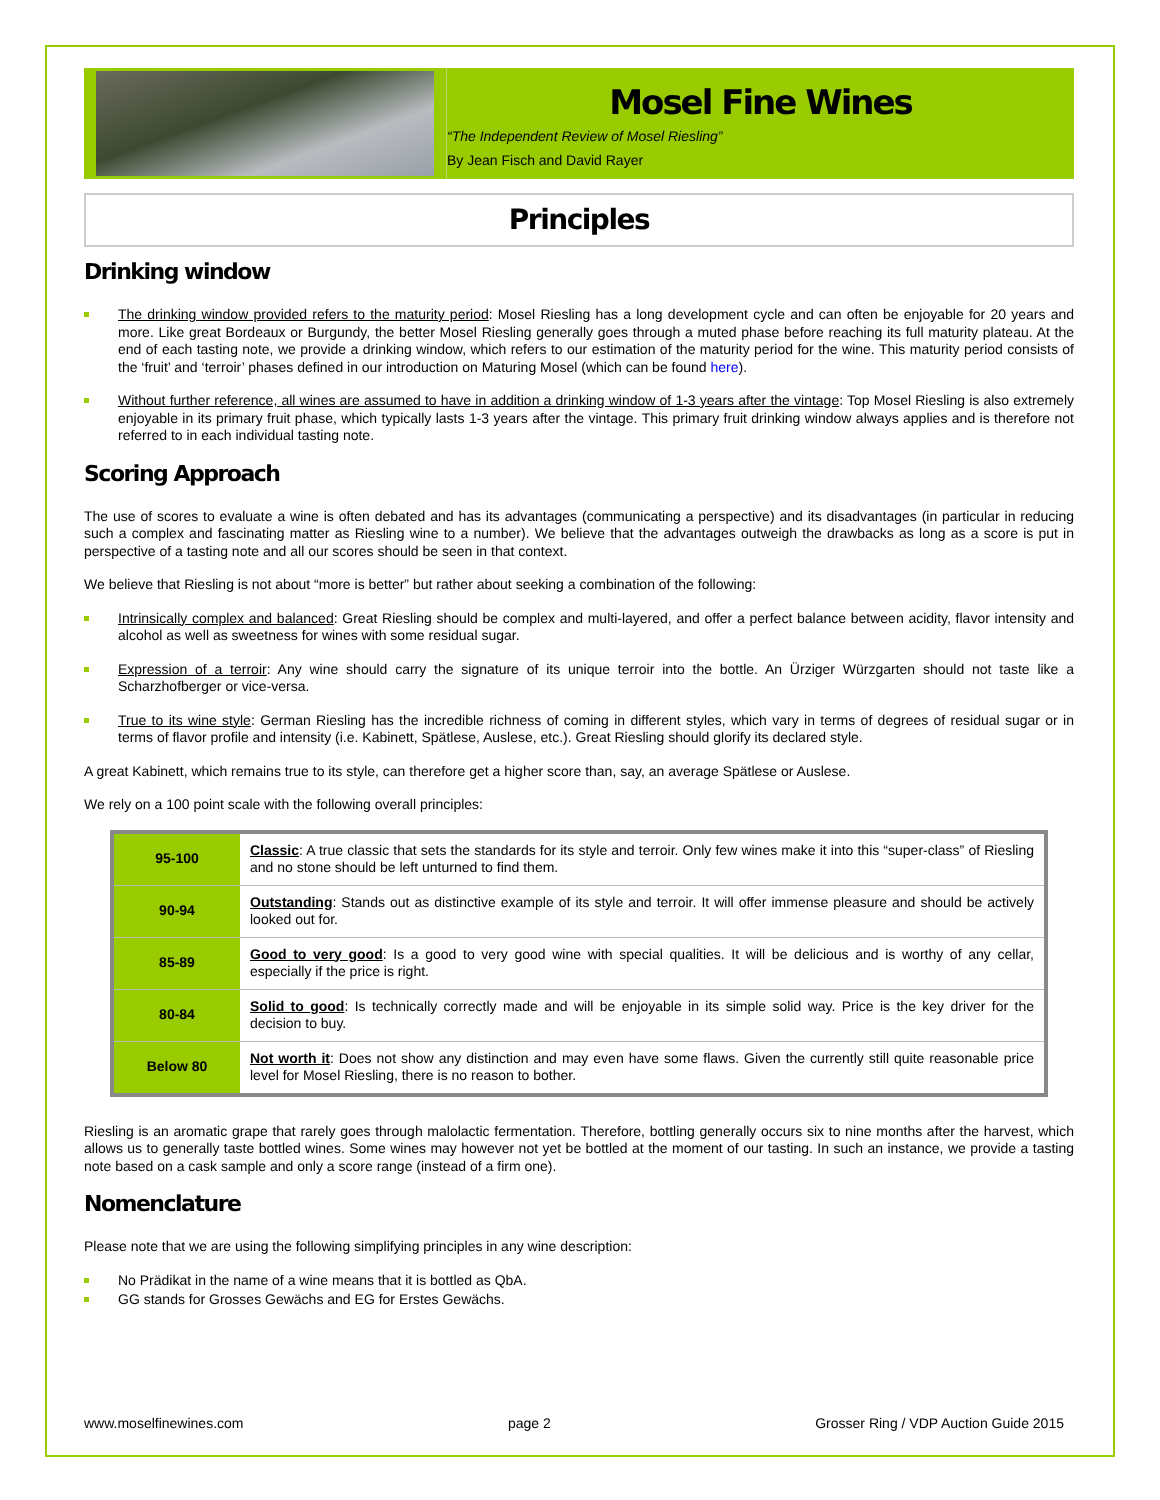Mosel Fine Wines
“The Independent Review of Mosel Riesling”
By Jean Fisch and David Rayer
Principles
Drinking window
The drinking window provided refers to the maturity period: Mosel Riesling has a long development cycle and can often be enjoyable for 20 years and more. Like great Bordeaux or Burgundy, the better Mosel Riesling generally goes through a muted phase before reaching its full maturity plateau. At the end of each tasting note, we provide a drinking window, which refers to our estimation of the maturity period for the wine. This maturity period consists of the ‘fruit’ and ‘terroir’ phases defined in our introduction on Maturing Mosel (which can be found here).
Without further reference, all wines are assumed to have in addition a drinking window of 1-3 years after the vintage: Top Mosel Riesling is also extremely enjoyable in its primary fruit phase, which typically lasts 1-3 years after the vintage. This primary fruit drinking window always applies and is therefore not referred to in each individual tasting note.
Scoring Approach
The use of scores to evaluate a wine is often debated and has its advantages (communicating a perspective) and its disadvantages (in particular in reducing such a complex and fascinating matter as Riesling wine to a number). We believe that the advantages outweigh the drawbacks as long as a score is put in perspective of a tasting note and all our scores should be seen in that context.
We believe that Riesling is not about “more is better” but rather about seeking a combination of the following:
Intrinsically complex and balanced: Great Riesling should be complex and multi-layered, and offer a perfect balance between acidity, flavor intensity and alcohol as well as sweetness for wines with some residual sugar.
Expression of a terroir: Any wine should carry the signature of its unique terroir into the bottle. An Ürziger Würzgarten should not taste like a Scharzhofberger or vice-versa.
True to its wine style: German Riesling has the incredible richness of coming in different styles, which vary in terms of degrees of residual sugar or in terms of flavor profile and intensity (i.e. Kabinett, Spätlese, Auslese, etc.). Great Riesling should glorify its declared style.
A great Kabinett, which remains true to its style, can therefore get a higher score than, say, an average Spätlese or Auslese.
We rely on a 100 point scale with the following overall principles:
| 95-100 | Classic : A true classic that sets the standards for its style and terroir. Only few wines make it into this “super-class” of Riesling and no stone should be left unturned to find them. |
| 90-94 | Outstanding : Stands out as distinctive example of its style and terroir. It will offer immense pleasure and should be actively looked out for. |
| 85-89 | Good to very good : Is a good to very good wine with special qualities. It will be delicious and is worthy of any cellar, especially if the price is right. |
| 80-84 | Solid to good : Is technically correctly made and will be enjoyable in its simple solid way. Price is the key driver for the decision to buy. |
| Below 80 | Not worth it : Does not show any distinction and may even have some flaws. Given the currently still quite reasonable price level for Mosel Riesling, there is no reason to bother. |
Riesling is an aromatic grape that rarely goes through malolactic fermentation. Therefore, bottling generally occurs six to nine months after the harvest, which allows us to generally taste bottled wines. Some wines may however not yet be bottled at the moment of our tasting. In such an instance, we provide a tasting note based on a cask sample and only a score range (instead of a firm one).
Nomenclature
Please note that we are using the following simplifying principles in any wine description:
No Prädikat in the name of a wine means that it is bottled as QbA.
GG stands for Grosses Gewächs and EG for Erstes Gewächs.
www.moselfinewines.com page 2 Grosser Ring / VDP Auction Guide 2015